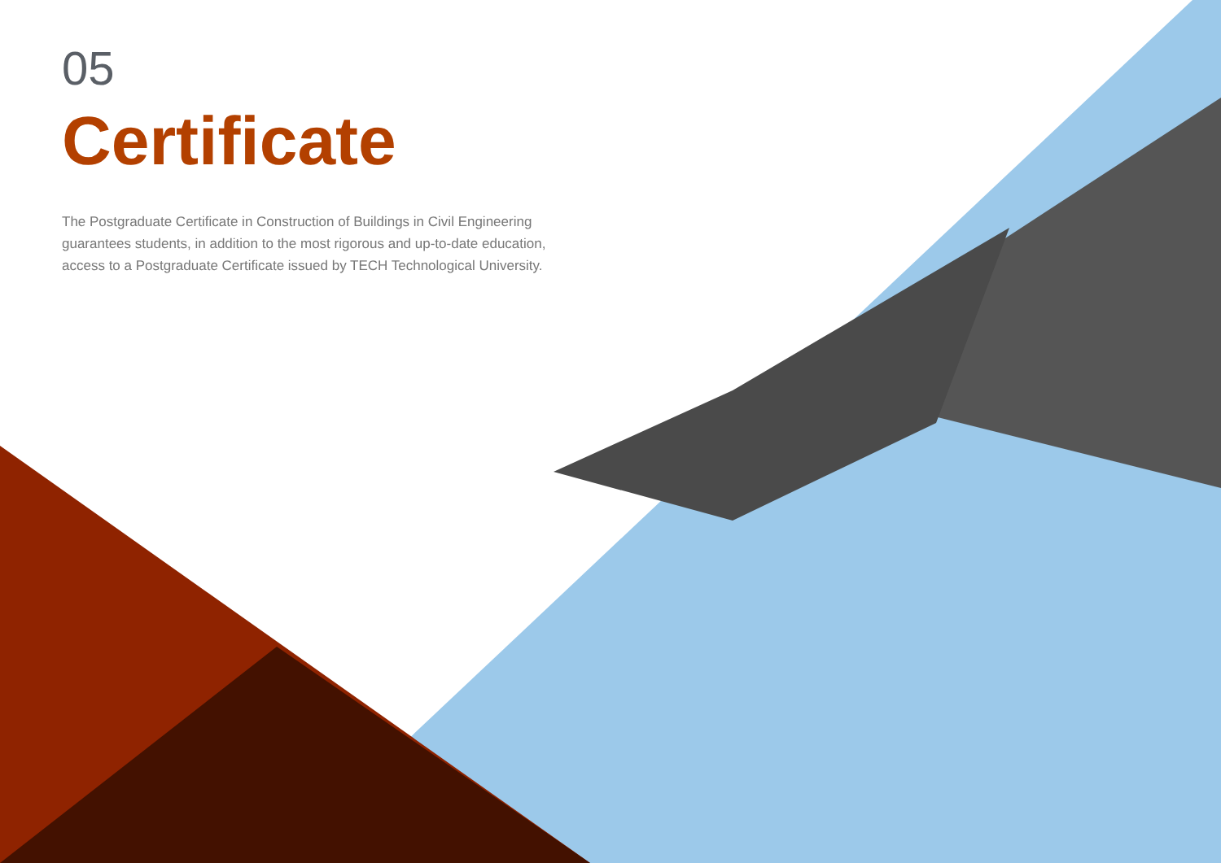05
Certificate
The Postgraduate Certificate in Construction of Buildings in Civil Engineering guarantees students, in addition to the most rigorous and up-to-date education, access to a Postgraduate Certificate issued by TECH Technological University.